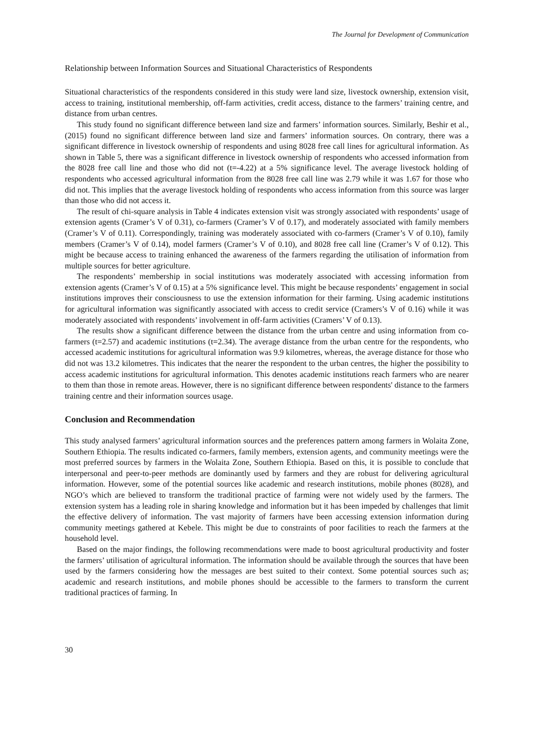The Journal for Development of Communication
Relationship between Information Sources and Situational Characteristics of Respondents
Situational characteristics of the respondents considered in this study were land size, livestock ownership, extension visit, access to training, institutional membership, off-farm activities, credit access, distance to the farmers’ training centre, and distance from urban centres.
This study found no significant difference between land size and farmers’ information sources. Similarly, Beshir et al., (2015) found no significant difference between land size and farmers’ information sources. On contrary, there was a significant difference in livestock ownership of respondents and using 8028 free call lines for agricultural information. As shown in Table 5, there was a significant difference in livestock ownership of respondents who accessed information from the 8028 free call line and those who did not (t=-4.22) at a 5% significance level. The average livestock holding of respondents who accessed agricultural information from the 8028 free call line was 2.79 while it was 1.67 for those who did not. This implies that the average livestock holding of respondents who access information from this source was larger than those who did not access it.
The result of chi-square analysis in Table 4 indicates extension visit was strongly associated with respondents’ usage of extension agents (Cramer’s V of 0.31), co-farmers (Cramer’s V of 0.17), and moderately associated with family members (Cramer’s V of 0.11). Correspondingly, training was moderately associated with co-farmers (Cramer’s V of 0.10), family members (Cramer’s V of 0.14), model farmers (Cramer’s V of 0.10), and 8028 free call line (Cramer’s V of 0.12). This might be because access to training enhanced the awareness of the farmers regarding the utilisation of information from multiple sources for better agriculture.
The respondents’ membership in social institutions was moderately associated with accessing information from extension agents (Cramer’s V of 0.15) at a 5% significance level. This might be because respondents’ engagement in social institutions improves their consciousness to use the extension information for their farming. Using academic institutions for agricultural information was significantly associated with access to credit service (Cramers’s V of 0.16) while it was moderately associated with respondents’ involvement in off-farm activities (Cramers’ V of 0.13).
The results show a significant difference between the distance from the urban centre and using information from co-farmers (t=2.57) and academic institutions (t=2.34). The average distance from the urban centre for the respondents, who accessed academic institutions for agricultural information was 9.9 kilometres, whereas, the average distance for those who did not was 13.2 kilometres. This indicates that the nearer the respondent to the urban centres, the higher the possibility to access academic institutions for agricultural information. This denotes academic institutions reach farmers who are nearer to them than those in remote areas. However, there is no significant difference between respondents' distance to the farmers training centre and their information sources usage.
Conclusion and Recommendation
This study analysed farmers’ agricultural information sources and the preferences pattern among farmers in Wolaita Zone, Southern Ethiopia. The results indicated co-farmers, family members, extension agents, and community meetings were the most preferred sources by farmers in the Wolaita Zone, Southern Ethiopia. Based on this, it is possible to conclude that interpersonal and peer-to-peer methods are dominantly used by farmers and they are robust for delivering agricultural information. However, some of the potential sources like academic and research institutions, mobile phones (8028), and NGO’s which are believed to transform the traditional practice of farming were not widely used by the farmers. The extension system has a leading role in sharing knowledge and information but it has been impeded by challenges that limit the effective delivery of information. The vast majority of farmers have been accessing extension information during community meetings gathered at Kebele. This might be due to constraints of poor facilities to reach the farmers at the household level.
Based on the major findings, the following recommendations were made to boost agricultural productivity and foster the farmers’ utilisation of agricultural information. The information should be available through the sources that have been used by the farmers considering how the messages are best suited to their context. Some potential sources such as; academic and research institutions, and mobile phones should be accessible to the farmers to transform the current traditional practices of farming. In
30